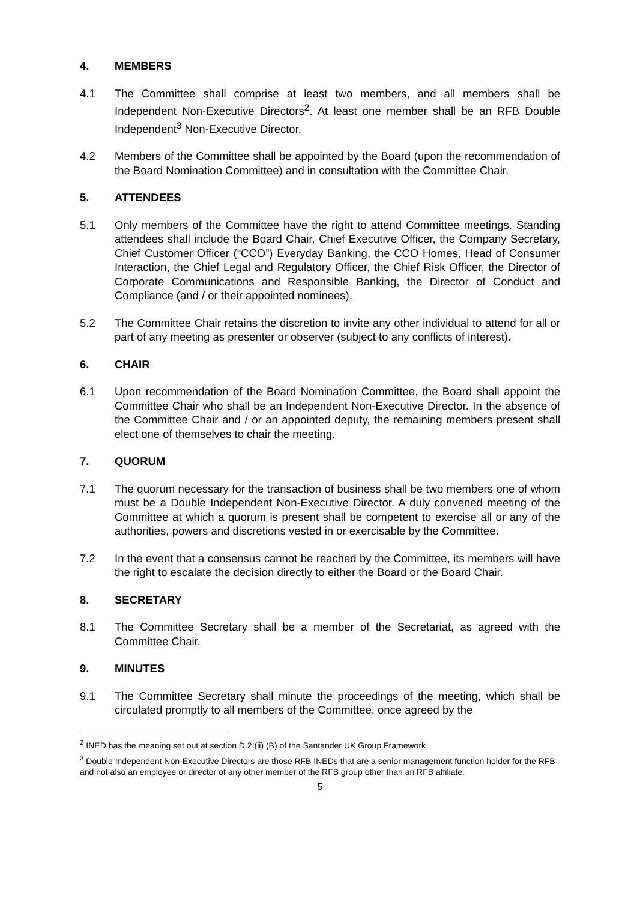4. MEMBERS
4.1 The Committee shall comprise at least two members, and all members shall be Independent Non-Executive Directors<sup>2</sup>. At least one member shall be an RFB Double Independent<sup>3</sup> Non-Executive Director.
4.2 Members of the Committee shall be appointed by the Board (upon the recommendation of the Board Nomination Committee) and in consultation with the Committee Chair.
5. ATTENDEES
5.1 Only members of the Committee have the right to attend Committee meetings. Standing attendees shall include the Board Chair, Chief Executive Officer, the Company Secretary, Chief Customer Officer (“CCO”) Everyday Banking, the CCO Homes, Head of Consumer Interaction, the Chief Legal and Regulatory Officer, the Chief Risk Officer, the Director of Corporate Communications and Responsible Banking, the Director of Conduct and Compliance (and / or their appointed nominees).
5.2 The Committee Chair retains the discretion to invite any other individual to attend for all or part of any meeting as presenter or observer (subject to any conflicts of interest).
6. CHAIR
6.1 Upon recommendation of the Board Nomination Committee, the Board shall appoint the Committee Chair who shall be an Independent Non-Executive Director. In the absence of the Committee Chair and / or an appointed deputy, the remaining members present shall elect one of themselves to chair the meeting.
7. QUORUM
7.1 The quorum necessary for the transaction of business shall be two members one of whom must be a Double Independent Non-Executive Director. A duly convened meeting of the Committee at which a quorum is present shall be competent to exercise all or any of the authorities, powers and discretions vested in or exercisable by the Committee.
7.2 In the event that a consensus cannot be reached by the Committee, its members will have the right to escalate the decision directly to either the Board or the Board Chair.
8. SECRETARY
8.1 The Committee Secretary shall be a member of the Secretariat, as agreed with the Committee Chair.
9. MINUTES
9.1 The Committee Secretary shall minute the proceedings of the meeting, which shall be circulated promptly to all members of the Committee, once agreed by the
<sup>2</sup> INED has the meaning set out at section D.2.(ii) (B) of the Santander UK Group Framework.
<sup>3</sup> Double Independent Non-Executive Directors are those RFB INEDs that are a senior management function holder for the RFB and not also an employee or director of any other member of the RFB group other than an RFB affiliate.
5